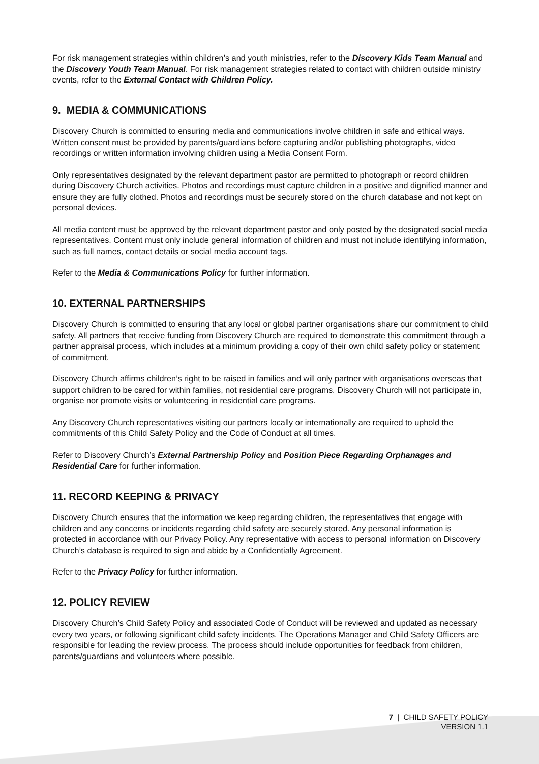For risk management strategies within children’s and youth ministries, refer to the Discovery Kids Team Manual and the Discovery Youth Team Manual. For risk management strategies related to contact with children outside ministry events, refer to the External Contact with Children Policy.
9. MEDIA & COMMUNICATIONS
Discovery Church is committed to ensuring media and communications involve children in safe and ethical ways. Written consent must be provided by parents/guardians before capturing and/or publishing photographs, video recordings or written information involving children using a Media Consent Form.
Only representatives designated by the relevant department pastor are permitted to photograph or record children during Discovery Church activities. Photos and recordings must capture children in a positive and dignified manner and ensure they are fully clothed. Photos and recordings must be securely stored on the church database and not kept on personal devices.
All media content must be approved by the relevant department pastor and only posted by the designated social media representatives. Content must only include general information of children and must not include identifying information, such as full names, contact details or social media account tags.
Refer to the Media & Communications Policy for further information.
10. EXTERNAL PARTNERSHIPS
Discovery Church is committed to ensuring that any local or global partner organisations share our commitment to child safety. All partners that receive funding from Discovery Church are required to demonstrate this commitment through a partner appraisal process, which includes at a minimum providing a copy of their own child safety policy or statement of commitment.
Discovery Church affirms children’s right to be raised in families and will only partner with organisations overseas that support children to be cared for within families, not residential care programs. Discovery Church will not participate in, organise nor promote visits or volunteering in residential care programs.
Any Discovery Church representatives visiting our partners locally or internationally are required to uphold the commitments of this Child Safety Policy and the Code of Conduct at all times.
Refer to Discovery Church’s External Partnership Policy and Position Piece Regarding Orphanages and Residential Care for further information.
11. RECORD KEEPING & PRIVACY
Discovery Church ensures that the information we keep regarding children, the representatives that engage with children and any concerns or incidents regarding child safety are securely stored. Any personal information is protected in accordance with our Privacy Policy. Any representative with access to personal information on Discovery Church’s database is required to sign and abide by a Confidentially Agreement.
Refer to the Privacy Policy for further information.
12. POLICY REVIEW
Discovery Church’s Child Safety Policy and associated Code of Conduct will be reviewed and updated as necessary every two years, or following significant child safety incidents. The Operations Manager and Child Safety Officers are responsible for leading the review process. The process should include opportunities for feedback from children, parents/guardians and volunteers where possible.
7 | CHILD SAFETY POLICY
VERSION 1.1